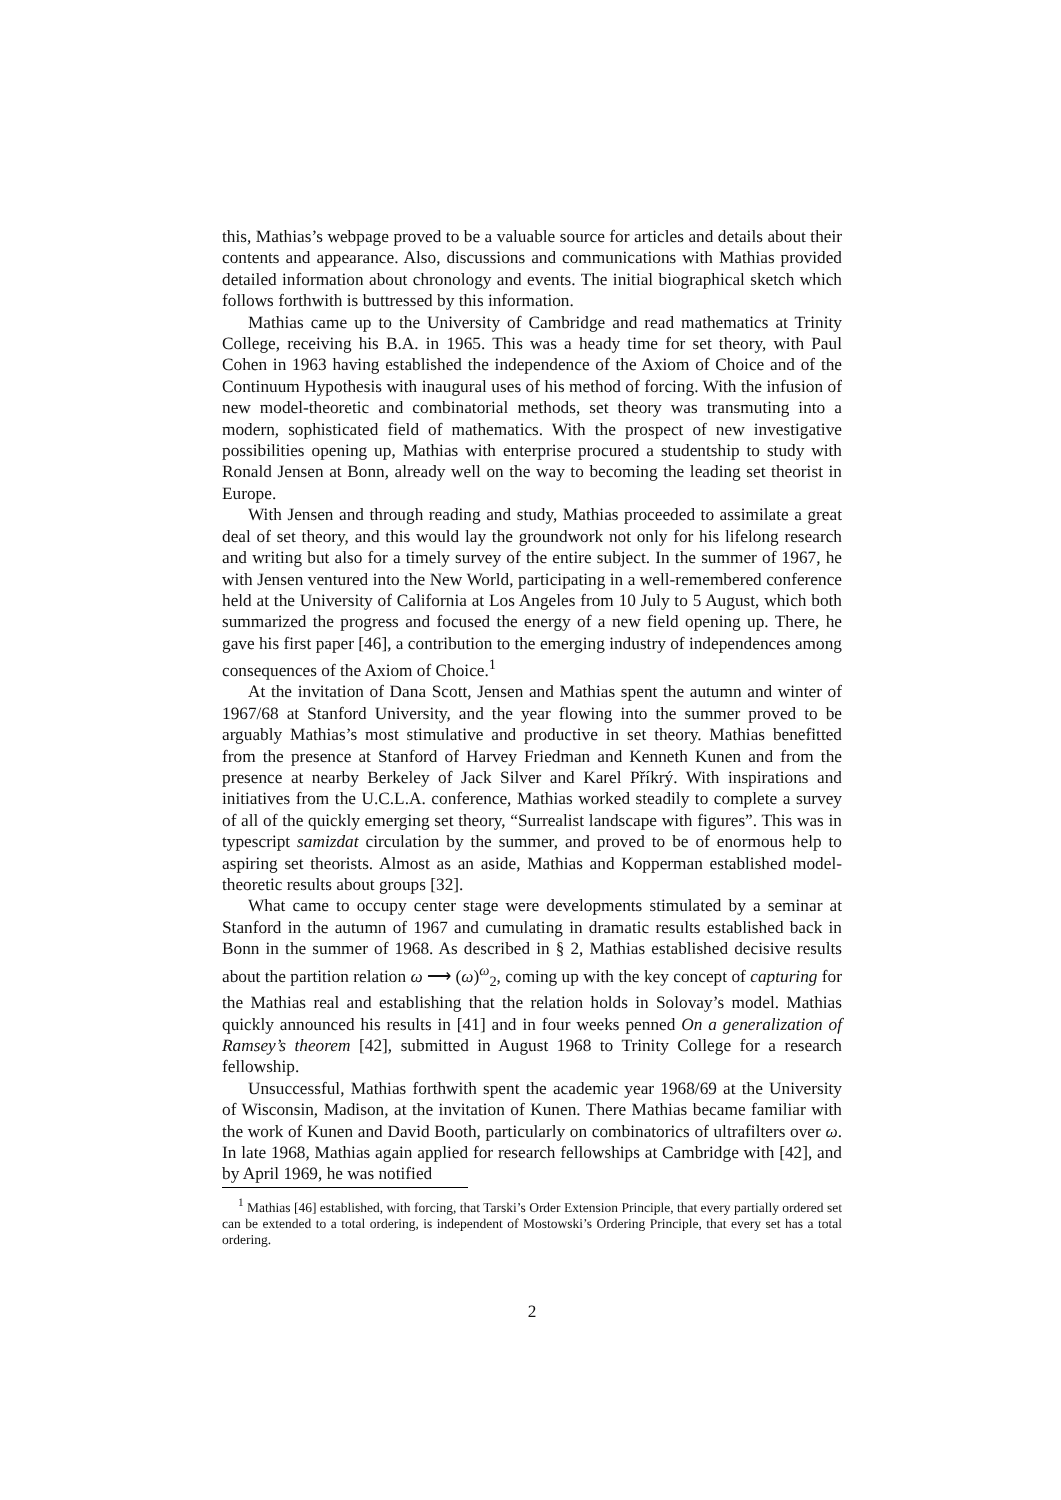this, Mathias’s webpage proved to be a valuable source for articles and details about their contents and appearance. Also, discussions and communications with Mathias provided detailed information about chronology and events. The initial biographical sketch which follows forthwith is buttressed by this information.
Mathias came up to the University of Cambridge and read mathematics at Trinity College, receiving his B.A. in 1965. This was a heady time for set theory, with Paul Cohen in 1963 having established the independence of the Axiom of Choice and of the Continuum Hypothesis with inaugural uses of his method of forcing. With the infusion of new model-theoretic and combinatorial methods, set theory was transmuting into a modern, sophisticated field of mathematics. With the prospect of new investigative possibilities opening up, Mathias with enterprise procured a studentship to study with Ronald Jensen at Bonn, already well on the way to becoming the leading set theorist in Europe.
With Jensen and through reading and study, Mathias proceeded to assimilate a great deal of set theory, and this would lay the groundwork not only for his lifelong research and writing but also for a timely survey of the entire subject. In the summer of 1967, he with Jensen ventured into the New World, participating in a well-remembered conference held at the University of California at Los Angeles from 10 July to 5 August, which both summarized the progress and focused the energy of a new field opening up. There, he gave his first paper [46], a contribution to the emerging industry of independences among consequences of the Axiom of Choice.<sup>1</sup>
At the invitation of Dana Scott, Jensen and Mathias spent the autumn and winter of 1967/68 at Stanford University, and the year flowing into the summer proved to be arguably Mathias’s most stimulative and productive in set theory. Mathias benefitted from the presence at Stanford of Harvey Friedman and Kenneth Kunen and from the presence at nearby Berkeley of Jack Silver and Karel Příkrý. With inspirations and initiatives from the U.C.L.A. conference, Mathias worked steadily to complete a survey of all of the quickly emerging set theory, “Surrealist landscape with figures”. This was in typescript samizdat circulation by the summer, and proved to be of enormous help to aspiring set theorists. Almost as an aside, Mathias and Kopperman established model-theoretic results about groups [32].
What came to occupy center stage were developments stimulated by a seminar at Stanford in the autumn of 1967 and cumulating in dramatic results established back in Bonn in the summer of 1968. As described in § 2, Mathias established decisive results about the partition relation ω ⟶ (ω)<sup>ω</sup><sub>2</sub>, coming up with the key concept of capturing for the Mathias real and establishing that the relation holds in Solovay’s model. Mathias quickly announced his results in [41] and in four weeks penned On a generalization of Ramsey’s theorem [42], submitted in August 1968 to Trinity College for a research fellowship.
Unsuccessful, Mathias forthwith spent the academic year 1968/69 at the University of Wisconsin, Madison, at the invitation of Kunen. There Mathias became familiar with the work of Kunen and David Booth, particularly on combinatorics of ultrafilters over ω. In late 1968, Mathias again applied for research fellowships at Cambridge with [42], and by April 1969, he was notified
<sup>1</sup> Mathias [46] established, with forcing, that Tarski’s Order Extension Principle, that every partially ordered set can be extended to a total ordering, is independent of Mostowski’s Ordering Principle, that every set has a total ordering.
2